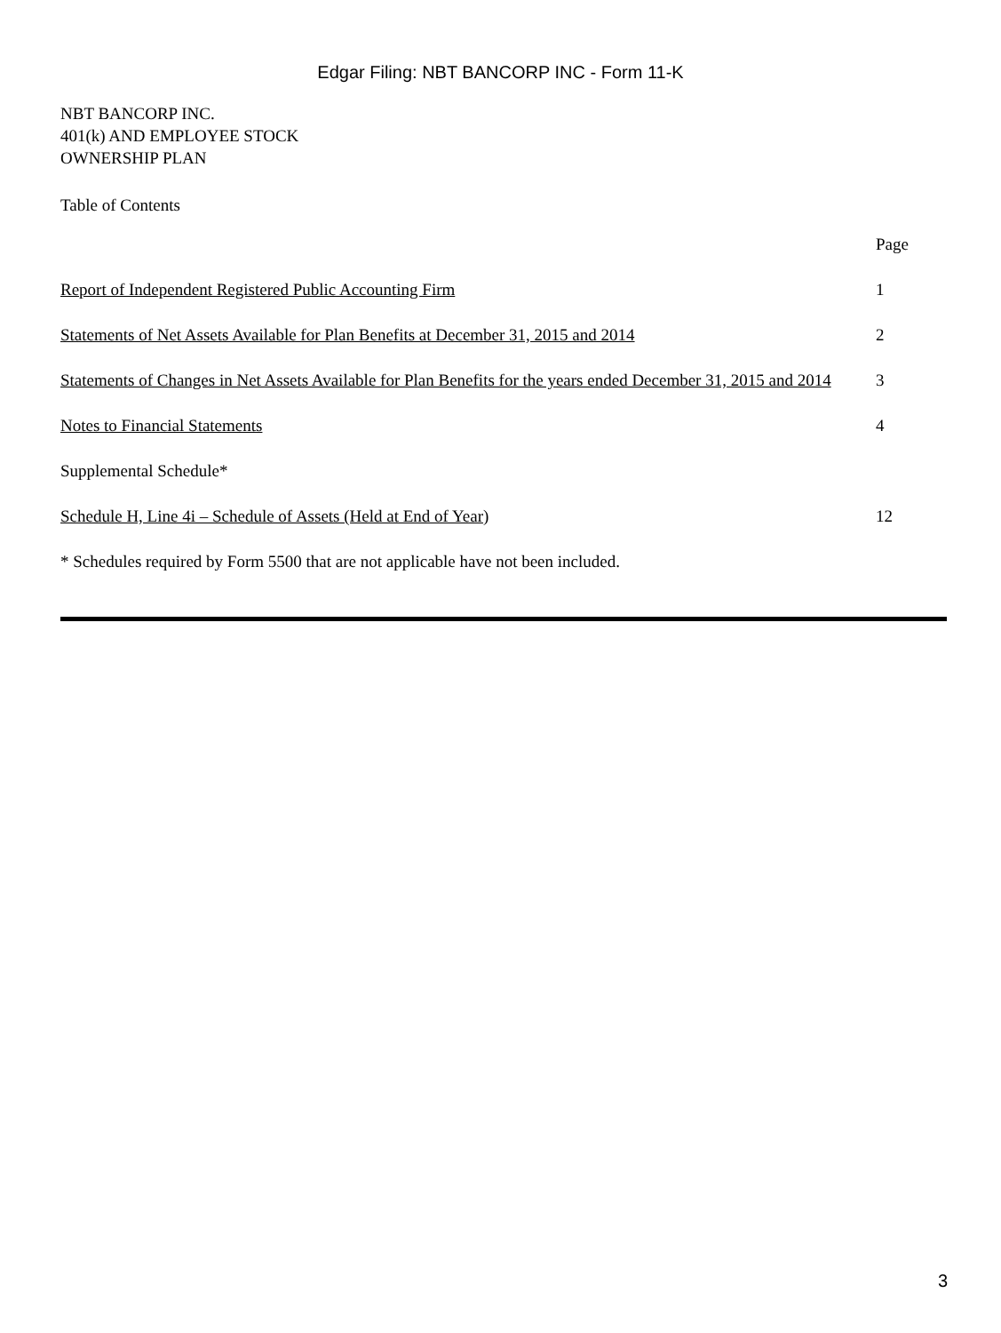Edgar Filing: NBT BANCORP INC - Form 11-K
NBT BANCORP INC.
401(k) AND EMPLOYEE STOCK
OWNERSHIP PLAN
Table of Contents
| | Page |
| Report of Independent Registered Public Accounting Firm | 1 |
| Statements of Net Assets Available for Plan Benefits at December 31, 2015 and 2014 | 2 |
| Statements of Changes in Net Assets Available for Plan Benefits for the years ended December 31, 2015 and 2014 | 3 |
| Notes to Financial Statements | 4 |
| Supplemental Schedule* | |
| Schedule H, Line 4i – Schedule of Assets (Held at End of Year ) | 12 |
| * Schedules required by Form 5500 that are not applicable have not been included. | |
3